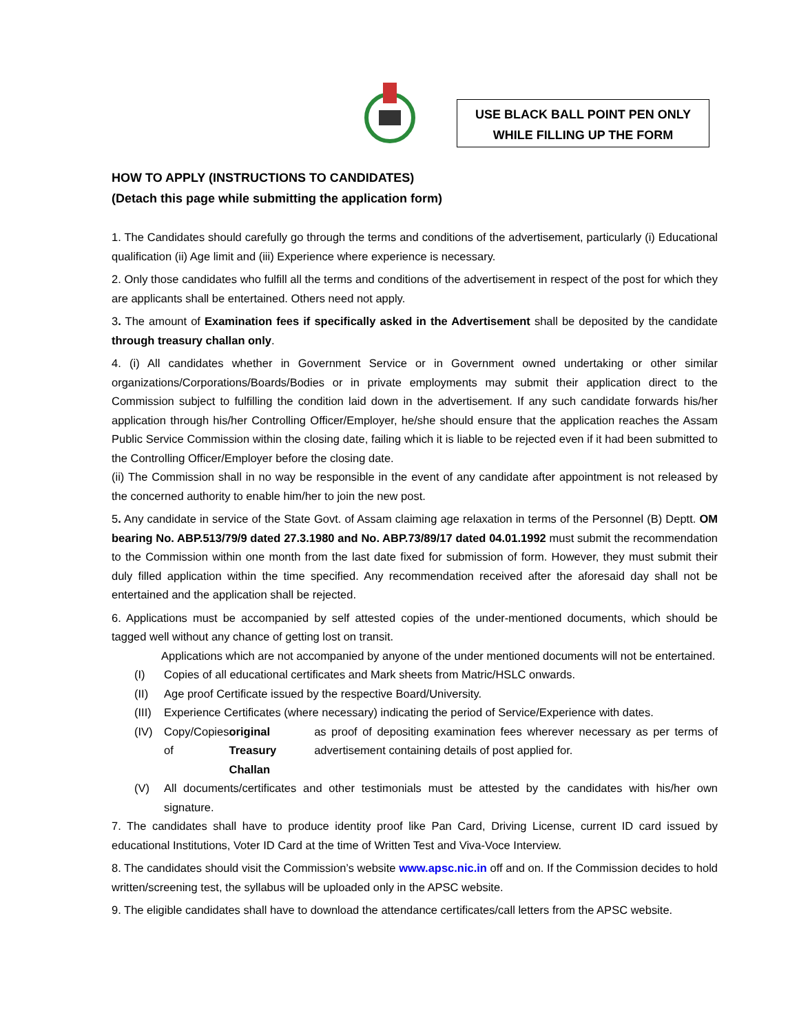USE BLACK BALL POINT PEN ONLY
WHILE FILLING UP THE FORM
HOW TO APPLY (INSTRUCTIONS TO CANDIDATES)
(Detach this page while submitting the application form)
1. The Candidates should carefully go through the terms and conditions of the advertisement, particularly (i) Educational qualification (ii) Age limit and (iii) Experience where experience is necessary.
2. Only those candidates who fulfill all the terms and conditions of the advertisement in respect of the post for which they are applicants shall be entertained. Others need not apply.
3. The amount of Examination fees if specifically asked in the Advertisement shall be deposited by the candidate through treasury challan only.
4. (i) All candidates whether in Government Service or in Government owned undertaking or other similar organizations/Corporations/Boards/Bodies or in private employments may submit their application direct to the Commission subject to fulfilling the condition laid down in the advertisement. If any such candidate forwards his/her application through his/her Controlling Officer/Employer, he/she should ensure that the application reaches the Assam Public Service Commission within the closing date, failing which it is liable to be rejected even if it had been submitted to the Controlling Officer/Employer before the closing date.
(ii) The Commission shall in no way be responsible in the event of any candidate after appointment is not released by the concerned authority to enable him/her to join the new post.
5. Any candidate in service of the State Govt. of Assam claiming age relaxation in terms of the Personnel (B) Deptt. OM bearing No. ABP.513/79/9 dated 27.3.1980 and No. ABP.73/89/17 dated 04.01.1992 must submit the recommendation to the Commission within one month from the last date fixed for submission of form. However, they must submit their duly filled application within the time specified. Any recommendation received after the aforesaid day shall not be entertained and the application shall be rejected.
6. Applications must be accompanied by self attested copies of the under-mentioned documents, which should be tagged well without any chance of getting lost on transit.
Applications which are not accompanied by anyone of the under mentioned documents will not be entertained.
(I) Copies of all educational certificates and Mark sheets from Matric/HSLC onwards.
(II) Age proof Certificate issued by the respective Board/University.
(III)
Experience Certificates (where necessary) indicating the period of Service/Experience with dates.
(IV) Copy/Copies of original Treasury Challan as proof of depositing examination fees wherever necessary as per terms of advertisement containing details of post applied for.
(V) All documents/certificates and other testimonials must be attested by the candidates with his/her own signature.
7. The candidates shall have to produce identity proof like Pan Card, Driving License, current ID card issued by educational Institutions, Voter ID Card at the time of Written Test and Viva-Voce Interview.
8. The candidates should visit the Commission’s website www.apsc.nic.in off and on. If the Commission decides to hold written/screening test, the syllabus will be uploaded only in the APSC website.
9. The eligible candidates shall have to download the attendance certificates/call letters from the APSC website.